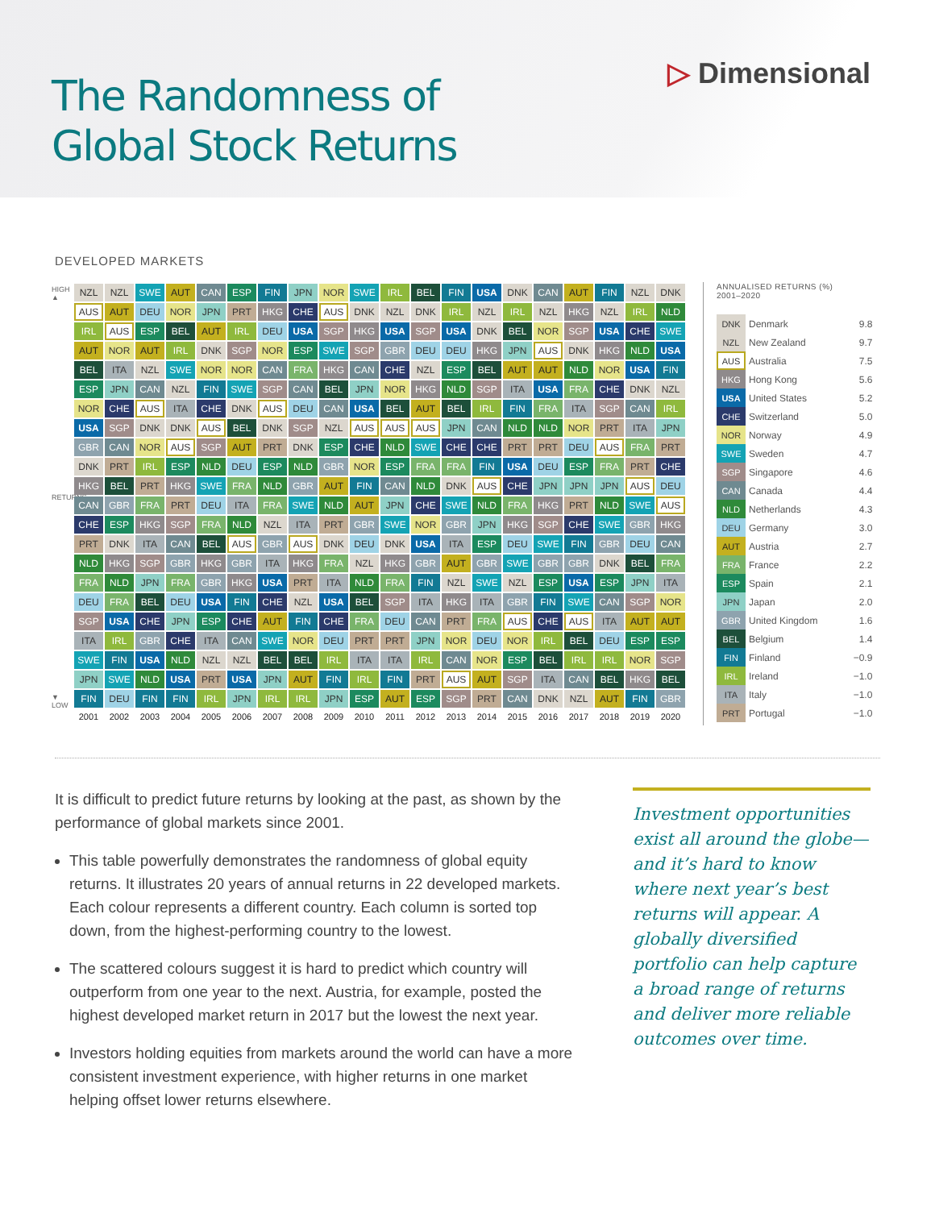▷ Dimensional
The Randomness of
Global Stock Returns
DEVELOPED MARKETS
HIGH ▲
RETURNS
▼ LOW
| NZL | NZL | SWE | AUT | CAN | ESP | FIN | JPN | NOR | SWE | IRL | BEL | FIN | USA | DNK | CAN | AUT | FIN | NZL | DNK |
| AUS | AUT | DEU | NOR | JPN | PRT | HKG | CHE | AUS | DNK | NZL | DNK | IRL | NZL | IRL | NZL | HKG | NZL | IRL | NLD |
| IRL | AUS | ESP | BEL | AUT | IRL | DEU | USA | SGP | HKG | USA | SGP | USA | DNK | BEL | NOR | SGP | USA | CHE | SWE |
| AUT | NOR | AUT | IRL | DNK | SGP | NOR | ESP | SWE | SGP | GBR | DEU | DEU | HKG | JPN | AUS | DNK | HKG | NLD | USA |
| BEL | ITA | NZL | SWE | NOR | NOR | CAN | FRA | HKG | CAN | CHE | NZL | ESP | BEL | AUT | AUT | NLD | NOR | USA | FIN |
| ESP | JPN | CAN | NZL | FIN | SWE | SGP | CAN | BEL | JPN | NOR | HKG | NLD | SGP | ITA | USA | FRA | CHE | DNK | NZL |
| NOR | CHE | AUS | ITA | CHE | DNK | AUS | DEU | CAN | USA | BEL | AUT | BEL | IRL | FIN | FRA | ITA | SGP | CAN | IRL |
| USA | SGP | DNK | DNK | AUS | BEL | DNK | SGP | NZL | AUS | AUS | AUS | JPN | CAN | NLD | NLD | NOR | PRT | ITA | JPN |
| GBR | CAN | NOR | AUS | SGP | AUT | PRT | DNK | ESP | CHE | NLD | SWE | CHE | CHE | PRT | PRT | DEU | AUS | FRA | PRT |
| DNK | PRT | IRL | ESP | NLD | DEU | ESP | NLD | GBR | NOR | ESP | FRA | FRA | FIN | USA | DEU | ESP | FRA | PRT | CHE |
| HKG | BEL | PRT | HKG | SWE | FRA | NLD | GBR | AUT | FIN | CAN | NLD | DNK | AUS | CHE | JPN | JPN | JPN | AUS | DEU |
| CAN | GBR | FRA | PRT | DEU | ITA | FRA | SWE | NLD | AUT | JPN | CHE | SWE | NLD | FRA | HKG | PRT | NLD | SWE | AUS |
| CHE | ESP | HKG | SGP | FRA | NLD | NZL | ITA | PRT | GBR | SWE | NOR | GBR | JPN | HKG | SGP | CHE | SWE | GBR | HKG |
| PRT | DNK | ITA | CAN | BEL | AUS | GBR | AUS | DNK | DEU | DNK | USA | ITA | ESP | DEU | SWE | FIN | GBR | DEU | CAN |
| NLD | HKG | SGP | GBR | HKG | GBR | ITA | HKG | FRA | NZL | HKG | GBR | AUT | GBR | SWE | GBR | GBR | DNK | BEL | FRA |
| FRA | NLD | JPN | FRA | GBR | HKG | USA | PRT | ITA | NLD | FRA | FIN | NZL | SWE | NZL | ESP | USA | ESP | JPN | ITA |
| DEU | FRA | BEL | DEU | USA | FIN | CHE | NZL | USA | BEL | SGP | ITA | HKG | ITA | GBR | FIN | SWE | CAN | SGP | NOR |
| SGP | USA | CHE | JPN | ESP | CHE | AUT | FIN | CHE | FRA | DEU | CAN | PRT | FRA | AUS | CHE | AUS | ITA | AUT | AUT |
| ITA | IRL | GBR | CHE | ITA | CAN | SWE | NOR | DEU | PRT | PRT | JPN | NOR | DEU | NOR | IRL | BEL | DEU | ESP | ESP |
| SWE | FIN | USA | NLD | NZL | NZL | BEL | BEL | IRL | ITA | ITA | IRL | CAN | NOR | ESP | BEL | IRL | IRL | NOR | SGP |
| JPN | SWE | NLD | USA | PRT | USA | JPN | AUT | FIN | IRL | FIN | PRT | AUS | AUT | SGP | ITA | CAN | BEL | HKG | BEL |
| FIN | DEU | FIN | FIN | IRL | JPN | IRL | IRL | JPN | ESP | AUT | ESP | SGP | PRT | CAN | DNK | NZL | AUT | FIN | GBR |
| 2001 | 2002 | 2003 | 2004 | 2005 | 2006 | 2007 | 2008 | 2009 | 2010 | 2011 | 2012 | 2013 | 2014 | 2015 | 2016 | 2017 | 2018 | 2019 | 2020 |
ANNUALISED RETURNS (%)
2001–2020
| DNK | Denmark | 9.8 |
| NZL | New Zealand | 9.7 |
| AUS | Australia | 7.5 |
| HKG | Hong Kong | 5.6 |
| USA | United States | 5.2 |
| CHE | Switzerland | 5.0 |
| NOR | Norway | 4.9 |
| SWE | Sweden | 4.7 |
| SGP | Singapore | 4.6 |
| CAN | Canada | 4.4 |
| NLD | Netherlands | 4.3 |
| DEU | Germany | 3.0 |
| AUT | Austria | 2.7 |
| FRA | France | 2.2 |
| ESP | Spain | 2.1 |
| JPN | Japan | 2.0 |
| GBR | United Kingdom | 1.6 |
| BEL | Belgium | 1.4 |
| FIN | Finland | −0.9 |
| IRL | Ireland | −1.0 |
| ITA | Italy | −1.0 |
| PRT | Portugal | −1.0 |
It is difficult to predict future returns by looking at the past, as shown by the performance of global markets since 2001.
This table powerfully demonstrates the randomness of global equity returns. It illustrates 20 years of annual returns in 22 developed markets. Each colour represents a different country. Each column is sorted top down, from the highest-performing country to the lowest.
The scattered colours suggest it is hard to predict which country will outperform from one year to the next. Austria, for example, posted the highest developed market return in 2017 but the lowest the next year.
Investors holding equities from markets around the world can have a more consistent investment experience, with higher returns in one market helping offset lower returns elsewhere.
Investment opportunities exist all around the globe—and it’s hard to know where next year’s best returns will appear. A globally diversified portfolio can help capture a broad range of returns and deliver more reliable outcomes over time.